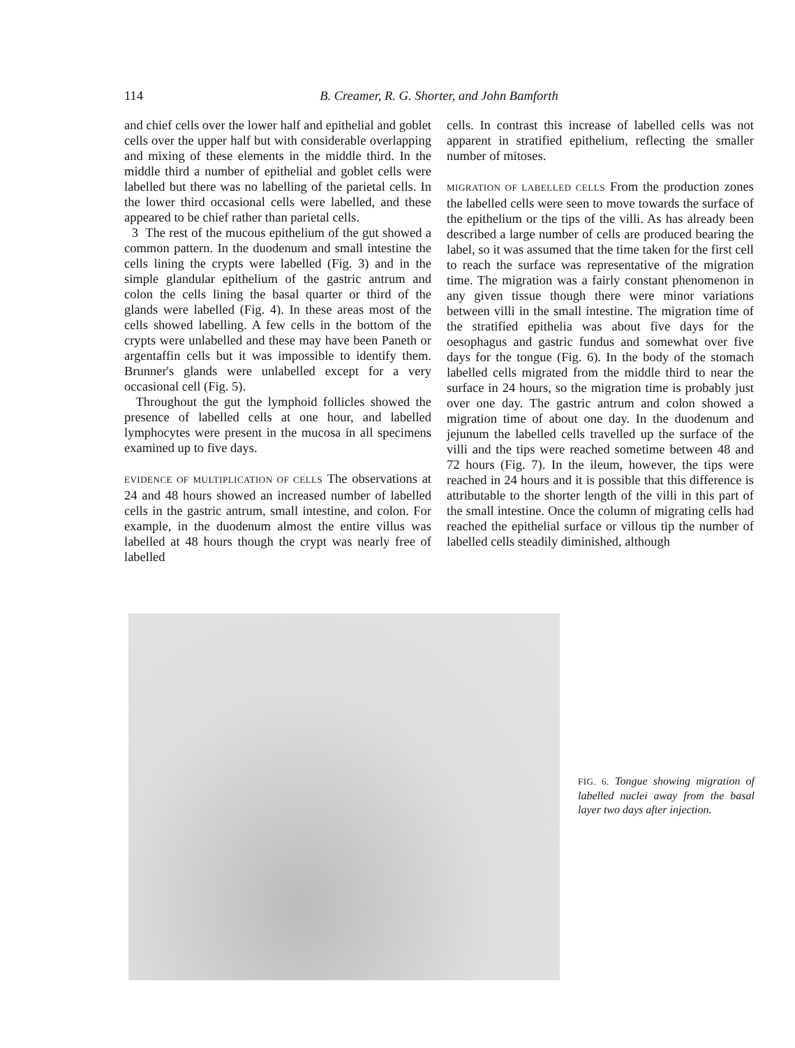114 B. Creamer, R. G. Shorter, and John Bamforth
and chief cells over the lower half and epithelial and goblet cells over the upper half but with considerable overlapping and mixing of these elements in the middle third. In the middle third a number of epithelial and goblet cells were labelled but there was no labelling of the parietal cells. In the lower third occasional cells were labelled, and these appeared to be chief rather than parietal cells.
3 The rest of the mucous epithelium of the gut showed a common pattern. In the duodenum and small intestine the cells lining the crypts were labelled (Fig. 3) and in the simple glandular epithelium of the gastric antrum and colon the cells lining the basal quarter or third of the glands were labelled (Fig. 4). In these areas most of the cells showed labelling. A few cells in the bottom of the crypts were unlabelled and these may have been Paneth or argentaffin cells but it was impossible to identify them. Brunner's glands were unlabelled except for a very occasional cell (Fig. 5).
Throughout the gut the lymphoid follicles showed the presence of labelled cells at one hour, and labelled lymphocytes were present in the mucosa in all specimens examined up to five days.
EVIDENCE OF MULTIPLICATION OF CELLS The observations at 24 and 48 hours showed an increased number of labelled cells in the gastric antrum, small intestine, and colon. For example, in the duodenum almost the entire villus was labelled at 48 hours though the crypt was nearly free of labelled
cells. In contrast this increase of labelled cells was not apparent in stratified epithelium, reflecting the smaller number of mitoses.
MIGRATION OF LABELLED CELLS From the production zones the labelled cells were seen to move towards the surface of the epithelium or the tips of the villi. As has already been described a large number of cells are produced bearing the label, so it was assumed that the time taken for the first cell to reach the surface was representative of the migration time. The migration was a fairly constant phenomenon in any given tissue though there were minor variations between villi in the small intestine. The migration time of the stratified epithelia was about five days for the oesophagus and gastric fundus and somewhat over five days for the tongue (Fig. 6). In the body of the stomach labelled cells migrated from the middle third to near the surface in 24 hours, so the migration time is probably just over one day. The gastric antrum and colon showed a migration time of about one day. In the duodenum and jejunum the labelled cells travelled up the surface of the villi and the tips were reached sometime between 48 and 72 hours (Fig. 7). In the ileum, however, the tips were reached in 24 hours and it is possible that this difference is attributable to the shorter length of the villi in this part of the small intestine. Once the column of migrating cells had reached the epithelial surface or villous tip the number of labelled cells steadily diminished, although
FIG. 6. Tongue showing migration of labelled nuclei away from the basal layer two days after injection.